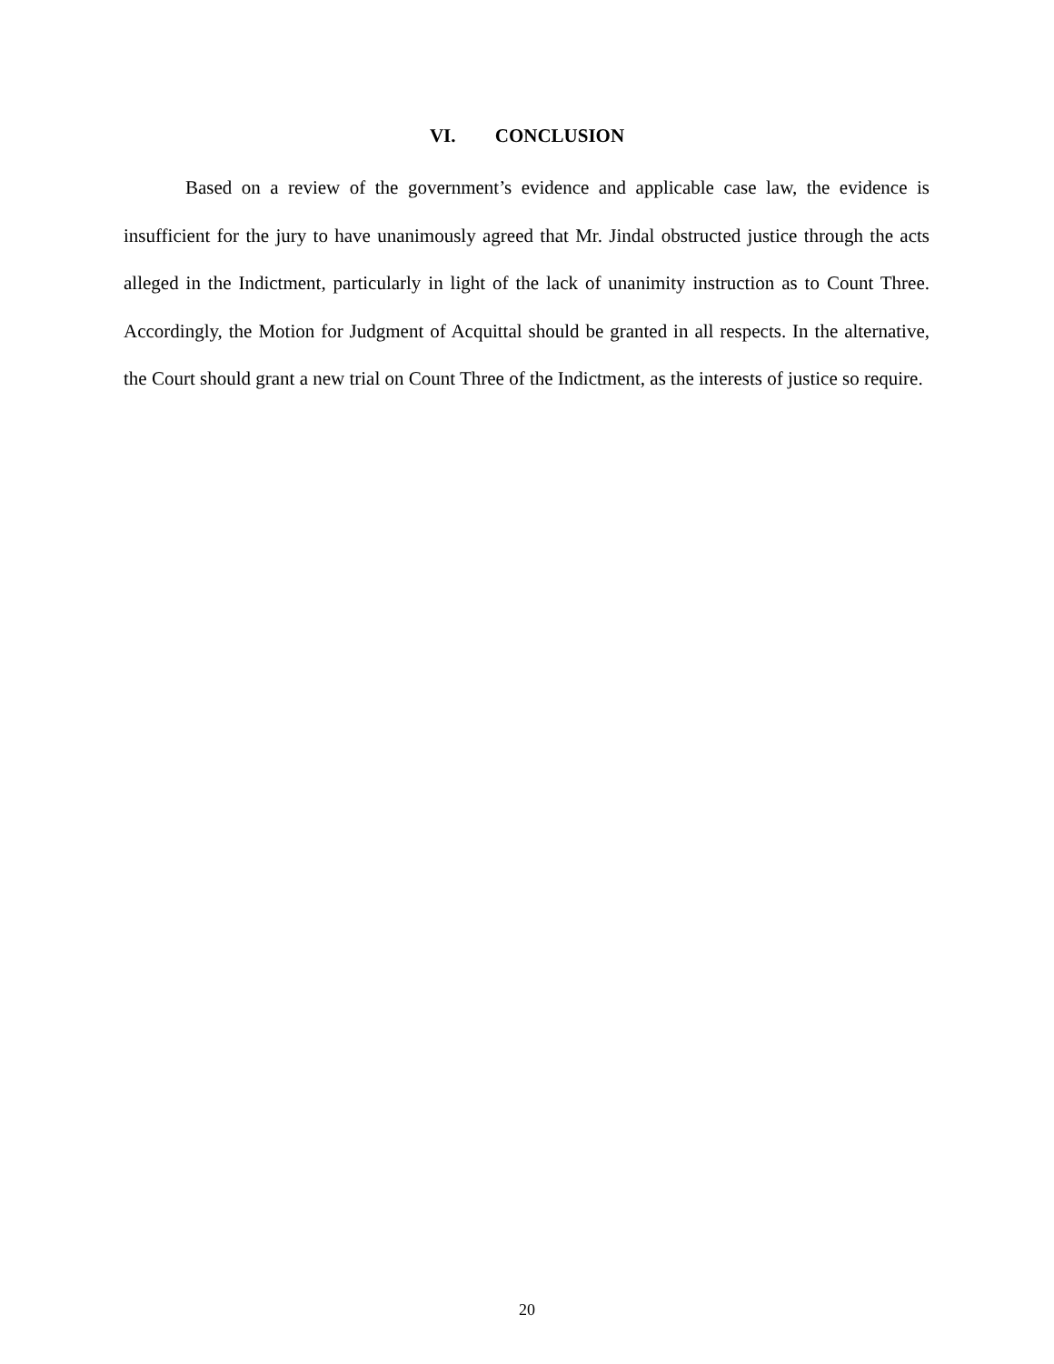VI. CONCLUSION
Based on a review of the government’s evidence and applicable case law, the evidence is insufficient for the jury to have unanimously agreed that Mr. Jindal obstructed justice through the acts alleged in the Indictment, particularly in light of the lack of unanimity instruction as to Count Three. Accordingly, the Motion for Judgment of Acquittal should be granted in all respects. In the alternative, the Court should grant a new trial on Count Three of the Indictment, as the interests of justice so require.
20